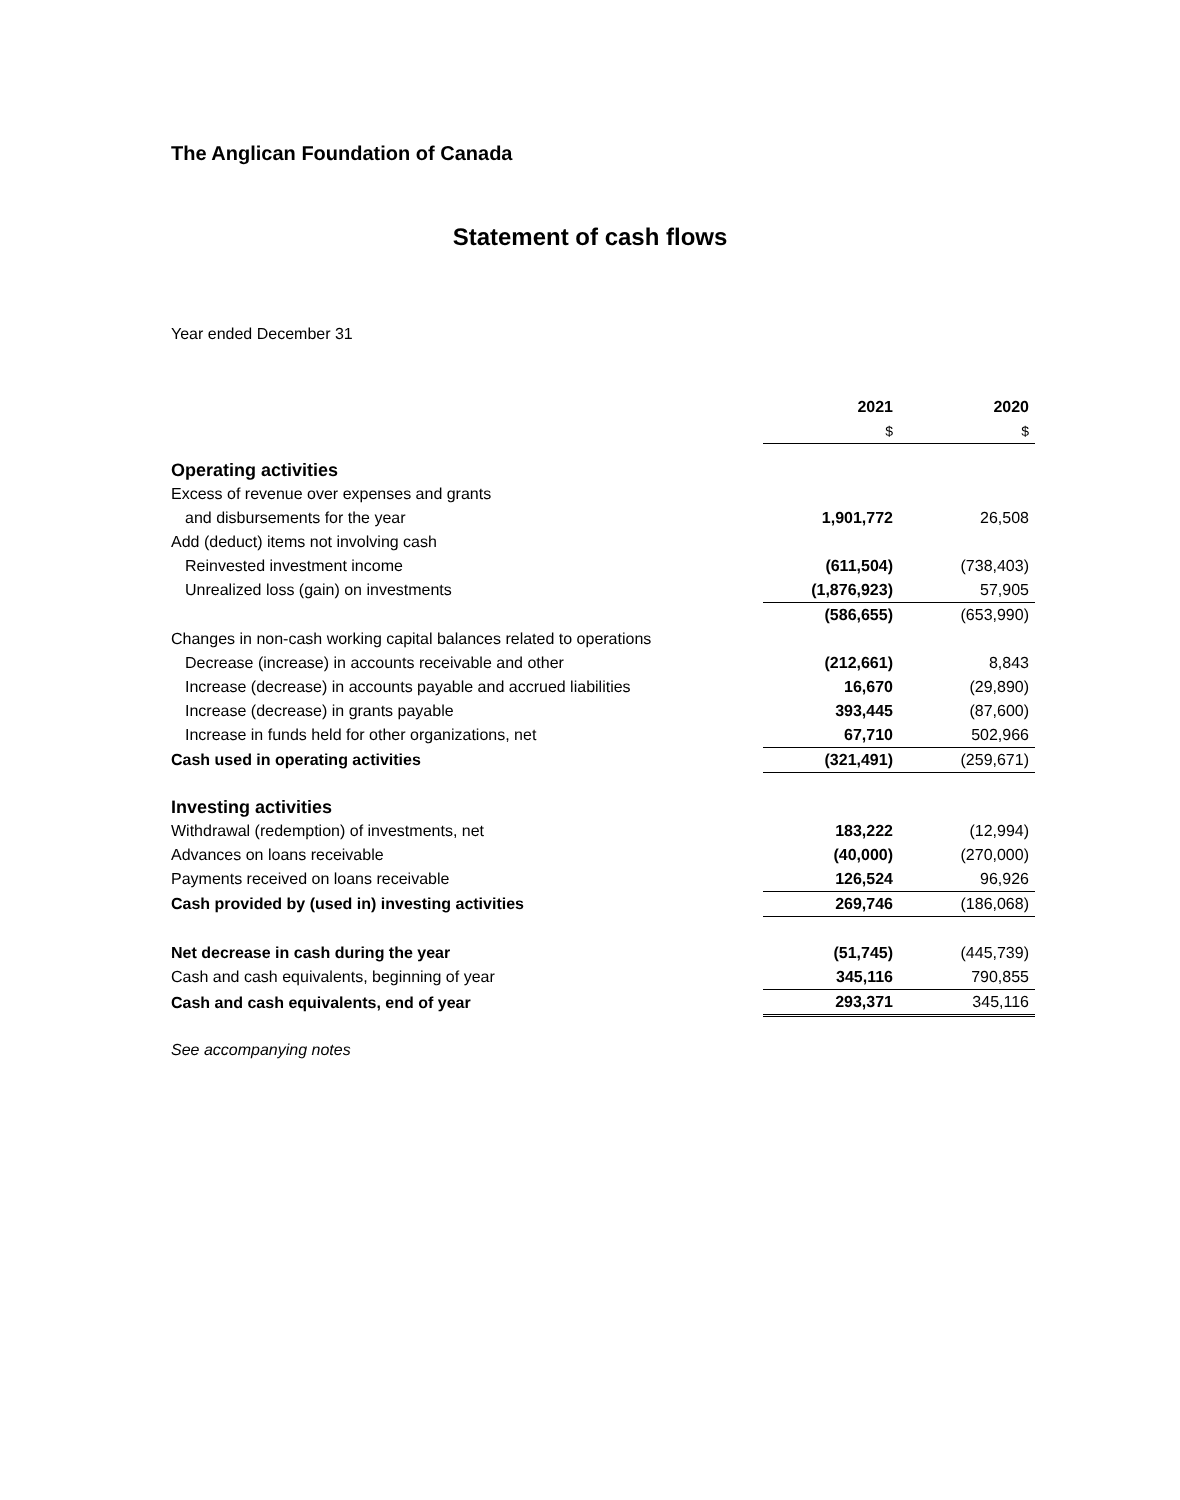The Anglican Foundation of Canada
Statement of cash flows
Year ended December 31
| | 2021 | 2020 |
| | $ | $ |
| Operating activities | | |
| Excess of revenue over expenses and grants | | |
| and disbursements for the year | 1,901,772 | 26,508 |
| Add (deduct) items not involving cash | | |
| Reinvested investment income | (611,504) | (738,403) |
| Unrealized loss (gain) on investments | (1,876,923) | 57,905 |
| | (586,655) | (653,990) |
| Changes in non-cash working capital balances related to operations | | |
| Decrease (increase) in accounts receivable and other | (212,661) | 8,843 |
| Increase (decrease) in accounts payable and accrued liabilities | 16,670 | (29,890) |
| Increase (decrease) in grants payable | 393,445 | (87,600) |
| Increase in funds held for other organizations, net | 67,710 | 502,966 |
| Cash used in operating activities | (321,491) | (259,671) |
| Investing activities | | |
| Withdrawal (redemption) of investments, net | 183,222 | (12,994) |
| Advances on loans receivable | (40,000) | (270,000) |
| Payments received on loans receivable | 126,524 | 96,926 |
| Cash provided by (used in) investing activities | 269,746 | (186,068) |
| Net decrease in cash during the year | (51,745) | (445,739) |
| Cash and cash equivalents, beginning of year | 345,116 | 790,855 |
| Cash and cash equivalents, end of year | 293,371 | 345,116 |
See accompanying notes